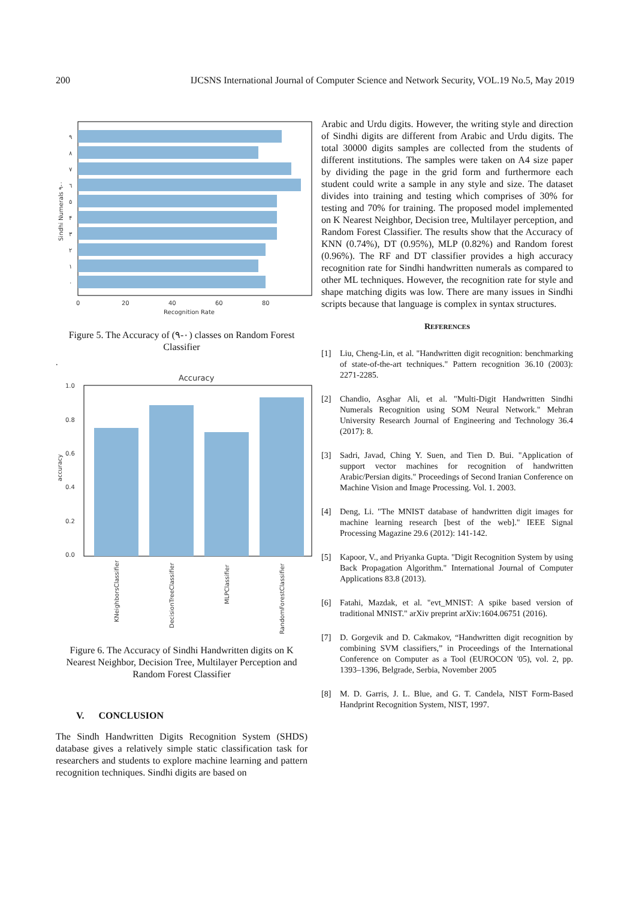200 IJCSNS International Journal of Computer Science and Network Security, VOL.19 No.5, May 2019
٩
٨
٧
٦
٥
۴
٣
٢
١
٠
0
20
40
60
80
Recognition Rate
Sindhi Numerals ٠-٩
Figure 5. The Accuracy of (٠-٩) classes on Random Forest Classifier
.
Accuracy
1.0
0.8
0.6
0.4
0.2
0.0
accuracy
KNeighborsClassifier
DecisionTreeClassifier
MLPClassifier
RandomForestClassifier
Figure 6. The Accuracy of Sindhi Handwritten digits on K Nearest Neighbor, Decision Tree, Multilayer Perception and Random Forest Classifier
V. CONCLUSION
The Sindh Handwritten Digits Recognition System (SHDS) database gives a relatively simple static classification task for researchers and students to explore machine learning and pattern recognition techniques. Sindhi digits are based on
Arabic and Urdu digits. However, the writing style and direction of Sindhi digits are different from Arabic and Urdu digits. The total 30000 digits samples are collected from the students of different institutions. The samples were taken on A4 size paper by dividing the page in the grid form and furthermore each student could write a sample in any style and size. The dataset divides into training and testing which comprises of 30% for testing and 70% for training. The proposed model implemented on K Nearest Neighbor, Decision tree, Multilayer perception, and Random Forest Classifier. The results show that the Accuracy of KNN (0.74%), DT (0.95%), MLP (0.82%) and Random forest (0.96%). The RF and DT classifier provides a high accuracy recognition rate for Sindhi handwritten numerals as compared to other ML techniques. However, the recognition rate for style and shape matching digits was low. There are many issues in Sindhi scripts because that language is complex in syntax structures.
REFERENCES
[1] Liu, Cheng-Lin, et al. "Handwritten digit recognition: benchmarking of state-of-the-art techniques." Pattern recognition 36.10 (2003): 2271-2285.
[2] Chandio, Asghar Ali, et al. "Multi-Digit Handwritten Sindhi Numerals Recognition using SOM Neural Network." Mehran University Research Journal of Engineering and Technology 36.4 (2017): 8.
[3] Sadri, Javad, Ching Y. Suen, and Tien D. Bui. "Application of support vector machines for recognition of handwritten Arabic/Persian digits." Proceedings of Second Iranian Conference on Machine Vision and Image Processing. Vol. 1. 2003.
[4] Deng, Li. "The MNIST database of handwritten digit images for machine learning research [best of the web]." IEEE Signal Processing Magazine 29.6 (2012): 141-142.
[5] Kapoor, V., and Priyanka Gupta. "Digit Recognition System by using Back Propagation Algorithm." International Journal of Computer Applications 83.8 (2013).
[6] Fatahi, Mazdak, et al. "evt_MNIST: A spike based version of traditional MNIST." arXiv preprint arXiv:1604.06751 (2016).
[7] D. Gorgevik and D. Cakmakov, “Handwritten digit recognition by combining SVM classifiers,” in Proceedings of the International Conference on Computer as a Tool (EUROCON '05), vol. 2, pp. 1393–1396, Belgrade, Serbia, November 2005
[8] M. D. Garris, J. L. Blue, and G. T. Candela, NIST Form-Based Handprint Recognition System, NIST, 1997.